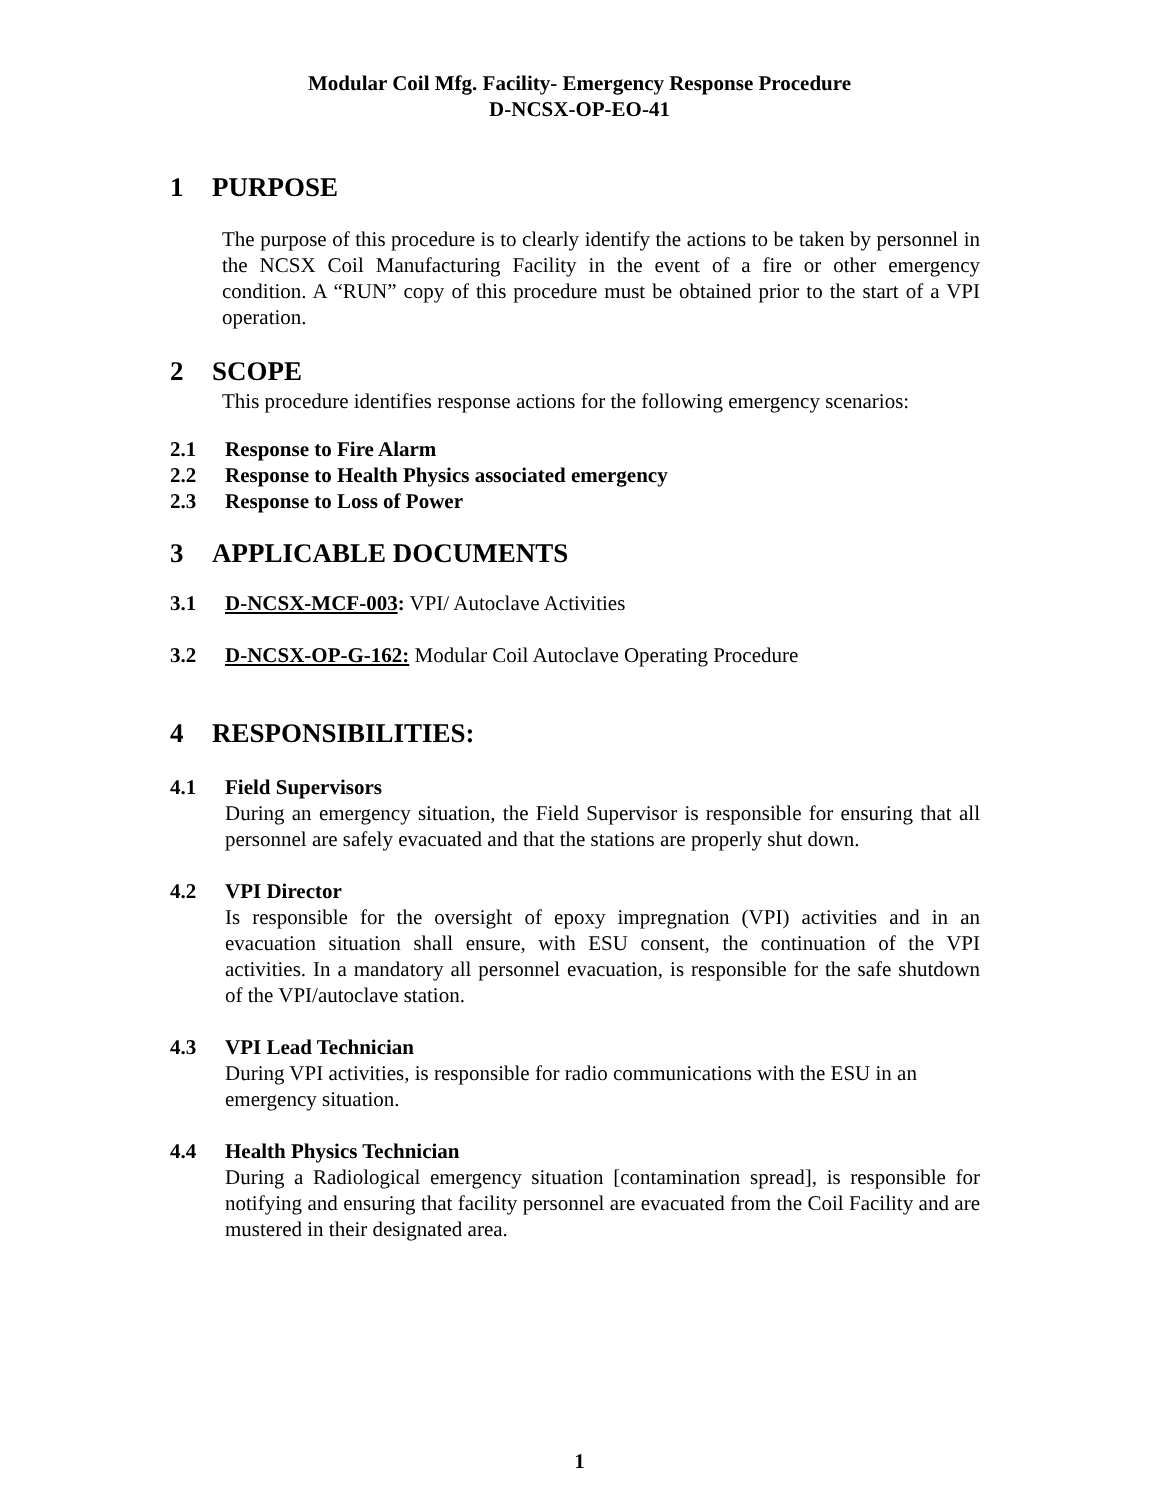Modular Coil Mfg. Facility- Emergency Response Procedure
D-NCSX-OP-EO-41
1 PURPOSE
The purpose of this procedure is to clearly identify the actions to be taken by personnel in the NCSX Coil Manufacturing Facility in the event of a fire or other emergency condition. A “RUN” copy of this procedure must be obtained prior to the start of a VPI operation.
2 SCOPE
This procedure identifies response actions for the following emergency scenarios:
2.1 Response to Fire Alarm
2.2 Response to Health Physics associated emergency
2.3 Response to Loss of Power
3 APPLICABLE DOCUMENTS
3.1 D-NCSX-MCF-003: VPI/ Autoclave Activities
3.2 D-NCSX-OP-G-162: Modular Coil Autoclave Operating Procedure
4 RESPONSIBILITIES:
4.1 Field Supervisors
During an emergency situation, the Field Supervisor is responsible for ensuring that all personnel are safely evacuated and that the stations are properly shut down.
4.2 VPI Director
Is responsible for the oversight of epoxy impregnation (VPI) activities and in an evacuation situation shall ensure, with ESU consent, the continuation of the VPI activities. In a mandatory all personnel evacuation, is responsible for the safe shutdown of the VPI/autoclave station.
4.3 VPI Lead Technician
During VPI activities, is responsible for radio communications with the ESU in an emergency situation.
4.4 Health Physics Technician
During a Radiological emergency situation [contamination spread], is responsible for notifying and ensuring that facility personnel are evacuated from the Coil Facility and are mustered in their designated area.
1